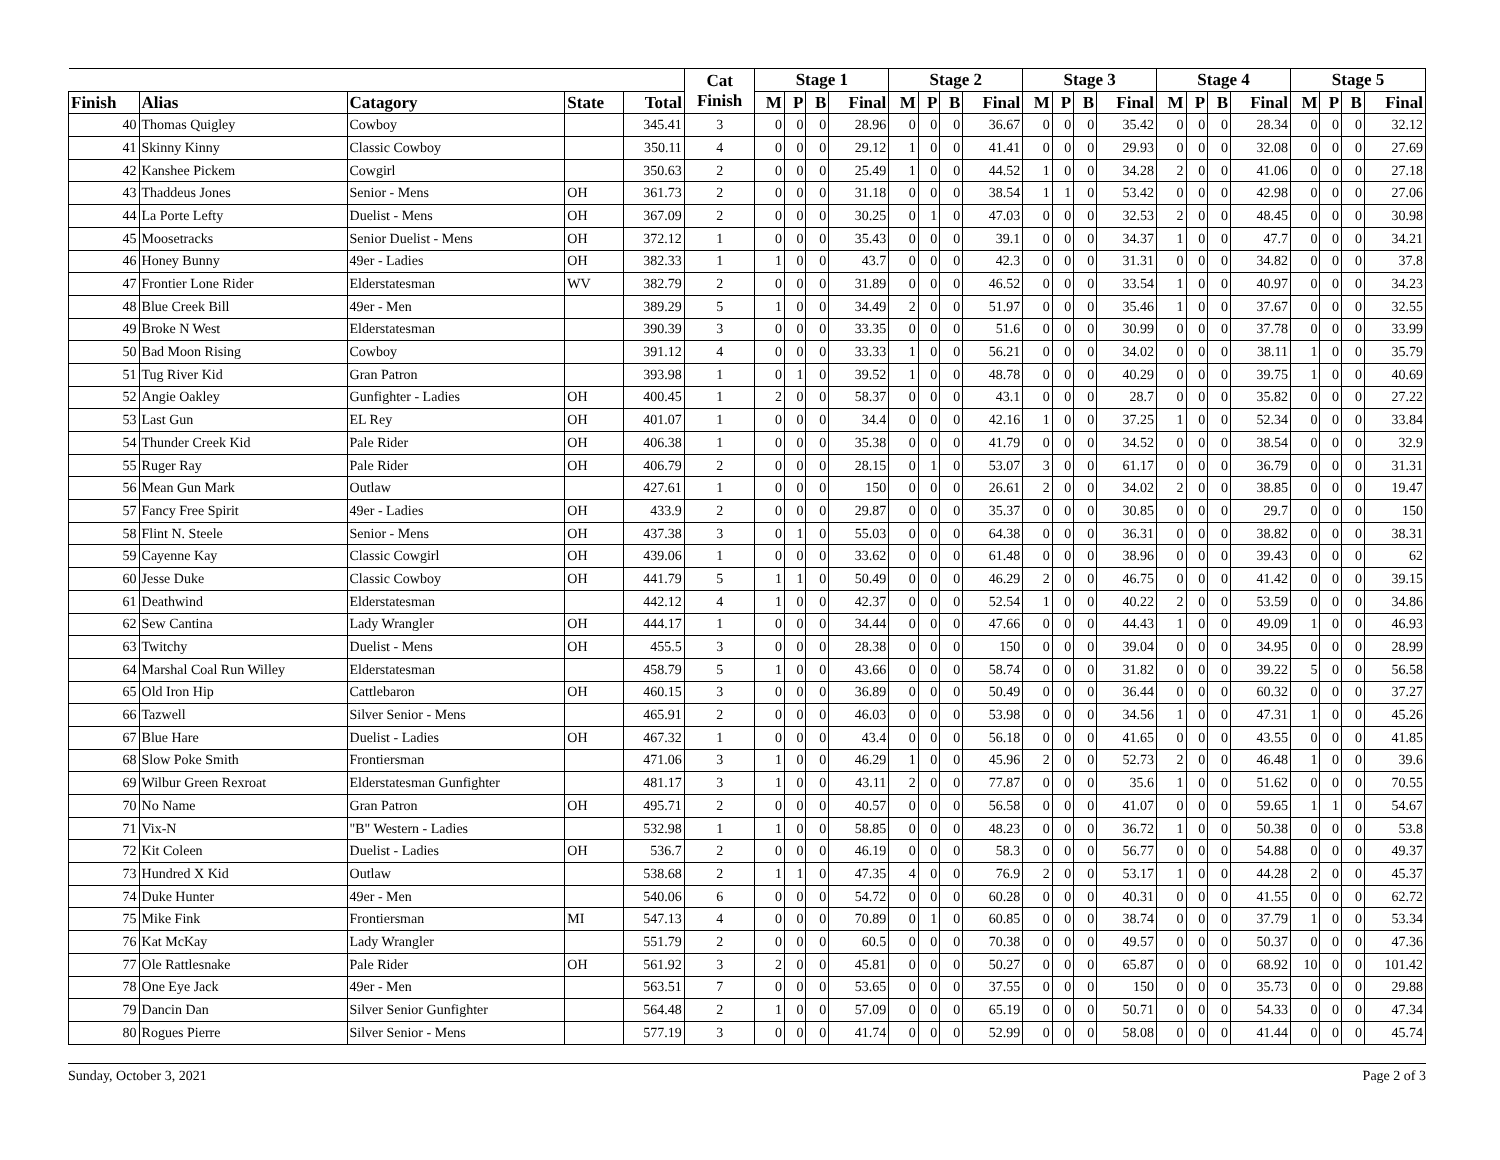| | | | | | Cat Finish | Stage 1 | | | | Stage 2 | | | | Stage 3 | | | | Stage 4 | | | | Stage 5 | | | |
| --- | --- | --- | --- | --- | --- | --- | --- | --- | --- | --- | --- | --- | --- | --- | --- | --- | --- | --- | --- | --- | --- | --- | --- | --- | --- |
| Finish | Alias | Catagory | State | Total | | M | P | B | Final | M | P | B | Final | M | P | B | Final | M | P | B | Final | M | P | B | Final |
| 40 | Thomas Quigley | Cowboy | | 345.41 | 3 | 0 | 0 | 0 | 28.96 | 0 | 0 | 0 | 36.67 | 0 | 0 | 0 | 35.42 | 0 | 0 | 0 | 28.34 | 0 | 0 | 0 | 32.12 |
| 41 | Skinny Kinny | Classic Cowboy | | 350.11 | 4 | 0 | 0 | 0 | 29.12 | 1 | 0 | 0 | 41.41 | 0 | 0 | 0 | 29.93 | 0 | 0 | 0 | 32.08 | 0 | 0 | 0 | 27.69 |
| 42 | Kanshee Pickem | Cowgirl | | 350.63 | 2 | 0 | 0 | 0 | 25.49 | 1 | 0 | 0 | 44.52 | 1 | 0 | 0 | 34.28 | 2 | 0 | 0 | 41.06 | 0 | 0 | 0 | 27.18 |
| 43 | Thaddeus Jones | Senior - Mens | OH | 361.73 | 2 | 0 | 0 | 0 | 31.18 | 0 | 0 | 0 | 38.54 | 1 | 1 | 0 | 53.42 | 0 | 0 | 0 | 42.98 | 0 | 0 | 0 | 27.06 |
| 44 | La Porte Lefty | Duelist - Mens | OH | 367.09 | 2 | 0 | 0 | 0 | 30.25 | 0 | 1 | 0 | 47.03 | 0 | 0 | 0 | 32.53 | 2 | 0 | 0 | 48.45 | 0 | 0 | 0 | 30.98 |
| 45 | Moosetracks | Senior Duelist - Mens | OH | 372.12 | 1 | 0 | 0 | 0 | 35.43 | 0 | 0 | 0 | 39.1 | 0 | 0 | 0 | 34.37 | 1 | 0 | 0 | 47.7 | 0 | 0 | 0 | 34.21 |
| 46 | Honey Bunny | 49er - Ladies | OH | 382.33 | 1 | 1 | 0 | 0 | 43.7 | 0 | 0 | 0 | 42.3 | 0 | 0 | 0 | 31.31 | 0 | 0 | 0 | 34.82 | 0 | 0 | 0 | 37.8 |
| 47 | Frontier Lone Rider | Elderstatesman | WV | 382.79 | 2 | 0 | 0 | 0 | 31.89 | 0 | 0 | 0 | 46.52 | 0 | 0 | 0 | 33.54 | 1 | 0 | 0 | 40.97 | 0 | 0 | 0 | 34.23 |
| 48 | Blue Creek Bill | 49er - Men | | 389.29 | 5 | 1 | 0 | 0 | 34.49 | 2 | 0 | 0 | 51.97 | 0 | 0 | 0 | 35.46 | 1 | 0 | 0 | 37.67 | 0 | 0 | 0 | 32.55 |
| 49 | Broke N West | Elderstatesman | | 390.39 | 3 | 0 | 0 | 0 | 33.35 | 0 | 0 | 0 | 51.6 | 0 | 0 | 0 | 30.99 | 0 | 0 | 0 | 37.78 | 0 | 0 | 0 | 33.99 |
| 50 | Bad Moon Rising | Cowboy | | 391.12 | 4 | 0 | 0 | 0 | 33.33 | 1 | 0 | 0 | 56.21 | 0 | 0 | 0 | 34.02 | 0 | 0 | 0 | 38.11 | 1 | 0 | 0 | 35.79 |
| 51 | Tug River Kid | Gran Patron | | 393.98 | 1 | 0 | 1 | 0 | 39.52 | 1 | 0 | 0 | 48.78 | 0 | 0 | 0 | 40.29 | 0 | 0 | 0 | 39.75 | 1 | 0 | 0 | 40.69 |
| 52 | Angie Oakley | Gunfighter - Ladies | OH | 400.45 | 1 | 2 | 0 | 0 | 58.37 | 0 | 0 | 0 | 43.1 | 0 | 0 | 0 | 28.7 | 0 | 0 | 0 | 35.82 | 0 | 0 | 0 | 27.22 |
| 53 | Last Gun | EL Rey | OH | 401.07 | 1 | 0 | 0 | 0 | 34.4 | 0 | 0 | 0 | 42.16 | 1 | 0 | 0 | 37.25 | 1 | 0 | 0 | 52.34 | 0 | 0 | 0 | 33.84 |
| 54 | Thunder Creek Kid | Pale Rider | OH | 406.38 | 1 | 0 | 0 | 0 | 35.38 | 0 | 0 | 0 | 41.79 | 0 | 0 | 0 | 34.52 | 0 | 0 | 0 | 38.54 | 0 | 0 | 0 | 32.9 |
| 55 | Ruger Ray | Pale Rider | OH | 406.79 | 2 | 0 | 0 | 0 | 28.15 | 0 | 1 | 0 | 53.07 | 3 | 0 | 0 | 61.17 | 0 | 0 | 0 | 36.79 | 0 | 0 | 0 | 31.31 |
| 56 | Mean Gun Mark | Outlaw | | 427.61 | 1 | 0 | 0 | 0 | 150 | 0 | 0 | 0 | 26.61 | 2 | 0 | 0 | 34.02 | 2 | 0 | 0 | 38.85 | 0 | 0 | 0 | 19.47 |
| 57 | Fancy Free Spirit | 49er - Ladies | OH | 433.9 | 2 | 0 | 0 | 0 | 29.87 | 0 | 0 | 0 | 35.37 | 0 | 0 | 0 | 30.85 | 0 | 0 | 0 | 29.7 | 0 | 0 | 0 | 150 |
| 58 | Flint N. Steele | Senior - Mens | OH | 437.38 | 3 | 0 | 1 | 0 | 55.03 | 0 | 0 | 0 | 64.38 | 0 | 0 | 0 | 36.31 | 0 | 0 | 0 | 38.82 | 0 | 0 | 0 | 38.31 |
| 59 | Cayenne Kay | Classic Cowgirl | OH | 439.06 | 1 | 0 | 0 | 0 | 33.62 | 0 | 0 | 0 | 61.48 | 0 | 0 | 0 | 38.96 | 0 | 0 | 0 | 39.43 | 0 | 0 | 0 | 62 |
| 60 | Jesse Duke | Classic Cowboy | OH | 441.79 | 5 | 1 | 1 | 0 | 50.49 | 0 | 0 | 0 | 46.29 | 2 | 0 | 0 | 46.75 | 0 | 0 | 0 | 41.42 | 0 | 0 | 0 | 39.15 |
| 61 | Deathwind | Elderstatesman | | 442.12 | 4 | 1 | 0 | 0 | 42.37 | 0 | 0 | 0 | 52.54 | 1 | 0 | 0 | 40.22 | 2 | 0 | 0 | 53.59 | 0 | 0 | 0 | 34.86 |
| 62 | Sew Cantina | Lady Wrangler | OH | 444.17 | 1 | 0 | 0 | 0 | 34.44 | 0 | 0 | 0 | 47.66 | 0 | 0 | 0 | 44.43 | 1 | 0 | 0 | 49.09 | 1 | 0 | 0 | 46.93 |
| 63 | Twitchy | Duelist - Mens | OH | 455.5 | 3 | 0 | 0 | 0 | 28.38 | 0 | 0 | 0 | 150 | 0 | 0 | 0 | 39.04 | 0 | 0 | 0 | 34.95 | 0 | 0 | 0 | 28.99 |
| 64 | Marshal Coal Run Willey | Elderstatesman | | 458.79 | 5 | 1 | 0 | 0 | 43.66 | 0 | 0 | 0 | 58.74 | 0 | 0 | 0 | 31.82 | 0 | 0 | 0 | 39.22 | 5 | 0 | 0 | 56.58 |
| 65 | Old Iron Hip | Cattlebaron | OH | 460.15 | 3 | 0 | 0 | 0 | 36.89 | 0 | 0 | 0 | 50.49 | 0 | 0 | 0 | 36.44 | 0 | 0 | 0 | 60.32 | 0 | 0 | 0 | 37.27 |
| 66 | Tazwell | Silver Senior - Mens | | 465.91 | 2 | 0 | 0 | 0 | 46.03 | 0 | 0 | 0 | 53.98 | 0 | 0 | 0 | 34.56 | 1 | 0 | 0 | 47.31 | 1 | 0 | 0 | 45.26 |
| 67 | Blue Hare | Duelist - Ladies | OH | 467.32 | 1 | 0 | 0 | 0 | 43.4 | 0 | 0 | 0 | 56.18 | 0 | 0 | 0 | 41.65 | 0 | 0 | 0 | 43.55 | 0 | 0 | 0 | 41.85 |
| 68 | Slow Poke Smith | Frontiersman | | 471.06 | 3 | 1 | 0 | 0 | 46.29 | 1 | 0 | 0 | 45.96 | 2 | 0 | 0 | 52.73 | 2 | 0 | 0 | 46.48 | 1 | 0 | 0 | 39.6 |
| 69 | Wilbur Green Rexroat | Elderstatesman Gunfighter | | 481.17 | 3 | 1 | 0 | 0 | 43.11 | 2 | 0 | 0 | 77.87 | 0 | 0 | 0 | 35.6 | 1 | 0 | 0 | 51.62 | 0 | 0 | 0 | 70.55 |
| 70 | No Name | Gran Patron | OH | 495.71 | 2 | 0 | 0 | 0 | 40.57 | 0 | 0 | 0 | 56.58 | 0 | 0 | 0 | 41.07 | 0 | 0 | 0 | 59.65 | 1 | 1 | 0 | 54.67 |
| 71 | Vix-N | "B" Western - Ladies | | 532.98 | 1 | 1 | 0 | 0 | 58.85 | 0 | 0 | 0 | 48.23 | 0 | 0 | 0 | 36.72 | 1 | 0 | 0 | 50.38 | 0 | 0 | 0 | 53.8 |
| 72 | Kit Coleen | Duelist - Ladies | OH | 536.7 | 2 | 0 | 0 | 0 | 46.19 | 0 | 0 | 0 | 58.3 | 0 | 0 | 0 | 56.77 | 0 | 0 | 0 | 54.88 | 0 | 0 | 0 | 49.37 |
| 73 | Hundred X Kid | Outlaw | | 538.68 | 2 | 1 | 1 | 0 | 47.35 | 4 | 0 | 0 | 76.9 | 2 | 0 | 0 | 53.17 | 1 | 0 | 0 | 44.28 | 2 | 0 | 0 | 45.37 |
| 74 | Duke Hunter | 49er - Men | | 540.06 | 6 | 0 | 0 | 0 | 54.72 | 0 | 0 | 0 | 60.28 | 0 | 0 | 0 | 40.31 | 0 | 0 | 0 | 41.55 | 0 | 0 | 0 | 62.72 |
| 75 | Mike Fink | Frontiersman | MI | 547.13 | 4 | 0 | 0 | 0 | 70.89 | 0 | 1 | 0 | 60.85 | 0 | 0 | 0 | 38.74 | 0 | 0 | 0 | 37.79 | 1 | 0 | 0 | 53.34 |
| 76 | Kat McKay | Lady Wrangler | | 551.79 | 2 | 0 | 0 | 0 | 60.5 | 0 | 0 | 0 | 70.38 | 0 | 0 | 0 | 49.57 | 0 | 0 | 0 | 50.37 | 0 | 0 | 0 | 47.36 |
| 77 | Ole Rattlesnake | Pale Rider | OH | 561.92 | 3 | 2 | 0 | 0 | 45.81 | 0 | 0 | 0 | 50.27 | 0 | 0 | 0 | 65.87 | 0 | 0 | 0 | 68.92 | 10 | 0 | 0 | 101.42 |
| 78 | One Eye Jack | 49er - Men | | 563.51 | 7 | 0 | 0 | 0 | 53.65 | 0 | 0 | 0 | 37.55 | 0 | 0 | 0 | 150 | 0 | 0 | 0 | 35.73 | 0 | 0 | 0 | 29.88 |
| 79 | Dancin Dan | Silver Senior Gunfighter | | 564.48 | 2 | 1 | 0 | 0 | 57.09 | 0 | 0 | 0 | 65.19 | 0 | 0 | 0 | 50.71 | 0 | 0 | 0 | 54.33 | 0 | 0 | 0 | 47.34 |
| 80 | Rogues Pierre | Silver Senior - Mens | | 577.19 | 3 | 0 | 0 | 0 | 41.74 | 0 | 0 | 0 | 52.99 | 0 | 0 | 0 | 58.08 | 0 | 0 | 0 | 41.44 | 0 | 0 | 0 | 45.74 |
Sunday, October 3, 2021 Page 2 of 3